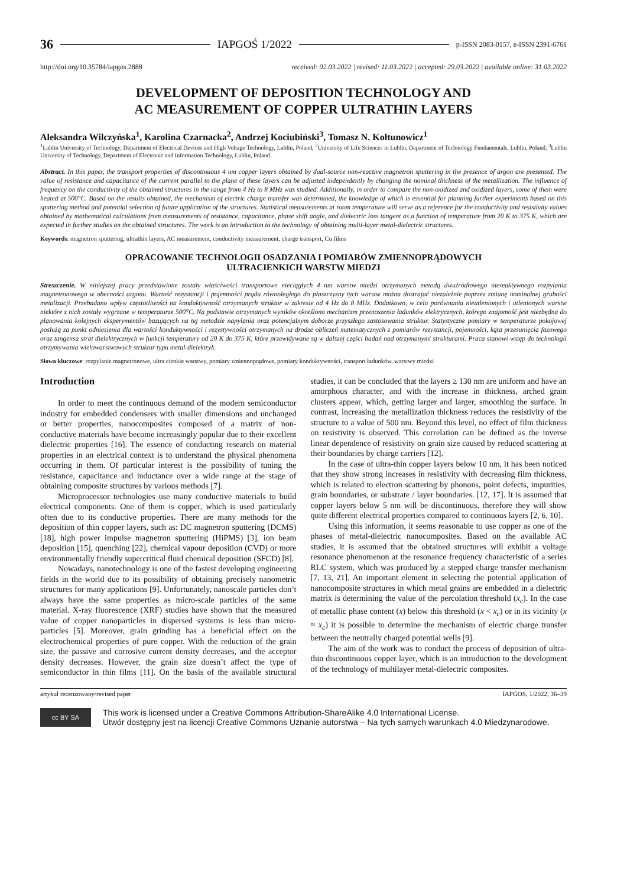36 IAPGOŚ 1/2022 p-ISSN 2083-0157, e-ISSN 2391-6761
http://doi.org/10.35784/iapgos.2888 received: 02.03.2022 | revised: 11.03.2022 | accepted: 29.03.2022 | available online: 31.03.2022
DEVELOPMENT OF DEPOSITION TECHNOLOGY AND
AC MEASUREMENT OF COPPER ULTRATHIN LAYERS
Aleksandra Wilczyńska<sup>1</sup>, Karolina Czarnacka<sup>2</sup>, Andrzej Kociubiński<sup>3</sup>, Tomasz N. Kołtunowicz<sup>1</sup>
<sup>1</sup> Lublin University of Technology, Department of Electrical Devices and High Voltage Technology, Lublin, Poland, <sup>2</sup>University of Life Sciences in Lublin, Department of Technology Fundamentals, Lublin, Poland, <sup>3</sup>Lublin University of Technology, Department of Electronic and Information Technology, Lublin, Poland
Abstract. In this paper, the transport properties of discontinuous 4 nm copper layers obtained by dual-source non-reactive magnetron sputtering in the presence of argon are presented. The value of resistance and capacitance of the current parallel to the plane of these layers can be adjusted independently by changing the nominal thickness of the metallization. The influence of frequency on the conductivity of the obtained structures in the range from 4 Hz to 8 MHz was studied. Additionally, in order to compare the non-oxidized and oxidized layers, some of them were heated at 500°C. Based on the results obtained, the mechanism of electric charge transfer was determined, the knowledge of which is essential for planning further experiments based on this sputtering method and potential selection of future application of the structures. Statistical measurements at room temperature will serve as a reference for the conductivity and resistivity values obtained by mathematical calculations from measurements of resistance, capacitance, phase shift angle, and dielectric loss tangent as a function of temperature from 20 K to 375 K, which are expected in further studies on the obtained structures. The work is an introduction to the technology of obtaining multi-layer metal-dielectric structures.
Keywords: magnetron sputtering, ultrathin layers, AC measurement, conductivity measurement, charge transport, Cu films
OPRACOWANIE TECHNOLOGII OSADZANIA I POMIARÓW ZMIENNOPRĄDOWYCH
ULTRACIENKICH WARSTW MIEDZI
Streszczenie. W niniejszej pracy przedstawione zostały właściwości transportowe nieciągłych 4 nm warstw miedzi otrzymanych metodą dwuźródłowego niereaktywnego rozpylania magnetronowego w obecności argonu. Wartość rezystancji i pojemności prądu równoległego do płaszczyzny tych warstw można dostrajać niezależnie poprzez zmianę nominalnej grubości metalizacji. Przebadano wpływ częstotliwości na konduktywność otrzymanych struktur w zakresie od 4 Hz do 8 MHz. Dodatkowo, w celu porównania nieutlenionych i utlenionych warstw niektóre z nich zostały wygrzane w temperaturze 500°C. Na podstawie otrzymanych wyników określono mechanizm przenoszenia ładunków elektrycznych, którego znajomość jest niezbędna do planowania kolejnych eksperymentów bazujących na tej metodzie napylania oraz potencjalnym doborze przyszłego zastosowania struktur. Statystyczne pomiary w temperaturze pokojowej posłużą za punkt odniesienia dla wartości konduktywności i rezystywności otrzymanych na drodze obliczeń matematycznych z pomiarów rezystancji, pojemności, kąta przesunięcia fazowego oraz tangensa strat dielektrycznych w funkcji temperatury od 20 K do 375 K, które przewidywane są w dalszej części badań nad otrzymanymi strukturami. Praca stanowi wstęp do technologii otrzymywania wielowarstwowych struktur typu metal-dielektryk.
Słowa kluczowe: rozpylanie magnetronowe, ultra cienkie warstwy, pomiary zmiennoprądowe, pomiary konduktywności, transport ładunków, warstwy miedzi
Introduction
In order to meet the continuous demand of the modern semiconductor industry for embedded condensers with smaller dimensions and unchanged or better properties, nanocomposites composed of a matrix of non-conductive materials have become increasingly popular due to their excellent dielectric properties [16]. The essence of conducting research on material properties in an electrical context is to understand the physical phenomena occurring in them. Of particular interest is the possibility of tuning the resistance, capacitance and inductance over a wide range at the stage of obtaining composite structures by various methods [7].
Microprocessor technologies use many conductive materials to build electrical components. One of them is copper, which is used particularly often due to its conductive properties. There are many methods for the deposition of thin copper layers, such as: DC magnetron sputtering (DCMS) [18], high power impulse magnetron sputtering (HiPMS) [3], ion beam deposition [15], quenching [22], chemical vapour deposition (CVD) or more environmentally friendly supercritical fluid chemical deposition (SFCD) [8].
Nowadays, nanotechnology is one of the fastest developing engineering fields in the world due to its possibility of obtaining precisely nanometric structures for many applications [9]. Unfortunately, nanoscale particles don’t always have the same properties as micro-scale particles of the same material. X-ray fluorescence (XRF) studies have shown that the measured value of copper nanoparticles in dispersed systems is less than micro-particles [5]. Moreover, grain grinding has a beneficial effect on the electrochemical properties of pure copper. With the reduction of the grain size, the passive and corrosive current density decreases, and the acceptor density decreases. However, the grain size doesn’t affect the type of semiconductor in thin films [11]. On the basis of the available structural studies, it can be concluded that the layers ≥ 130 nm are uniform and have an amorphous character, and with the increase in thickness, arched grain clusters appear, which, getting larger and larger, smoothing the surface. In contrast, increasing the metallization thickness reduces the resistivity of the structure to a value of 500 nm. Beyond this level, no effect of film thickness on resistivity is observed. This correlation can be defined as the inverse linear dependence of resistivity on grain size caused by reduced scattering at their boundaries by charge carriers [12].
In the case of ultra-thin copper layers below 10 nm, it has been noticed that they show strong increases in resistivity with decreasing film thickness, which is related to electron scattering by phonons, point defects, impurities, grain boundaries, or substrate / layer boundaries. [12, 17]. It is assumed that copper layers below 5 nm will be discontinuous, therefore they will show quite different electrical properties compared to continuous layers [2, 6, 10].
Using this information, it seems reasonable to use copper as one of the phases of metal-dielectric nanocomposites. Based on the available AC studies, it is assumed that the obtained structures will exhibit a voltage resonance phenomenon at the resonance frequency characteristic of a series RLC system, which was produced by a stepped charge transfer mechanism [7, 13, 21]. An important element in selecting the potential application of nanocomposite structures in which metal grains are embedded in a dielectric matrix is determining the value of the percolation threshold (x<sub>c</sub>). In the case of metallic phase content (x) below this threshold (x < x<sub>c</sub>) or in its vicinity (x ≈ x<sub>c</sub>) it is possible to determine the mechanism of electric charge transfer between the neutrally charged potential wells [9].
The aim of the work was to conduct the process of deposition of ultra-thin discontinuous copper layer, which is an introduction to the development of the technology of multilayer metal-dielectric composites.
artykuł recenzowany/revised paper IAPGOS, 1/2022, 36–39
cc BY SA
This work is licensed under a Creative Commons Attribution-ShareAlike 4.0 International License.
Utwór dostępny jest na licencji Creative Commons Uznanie autorstwa – Na tych samych warunkach 4.0 Miedzynarodowe.